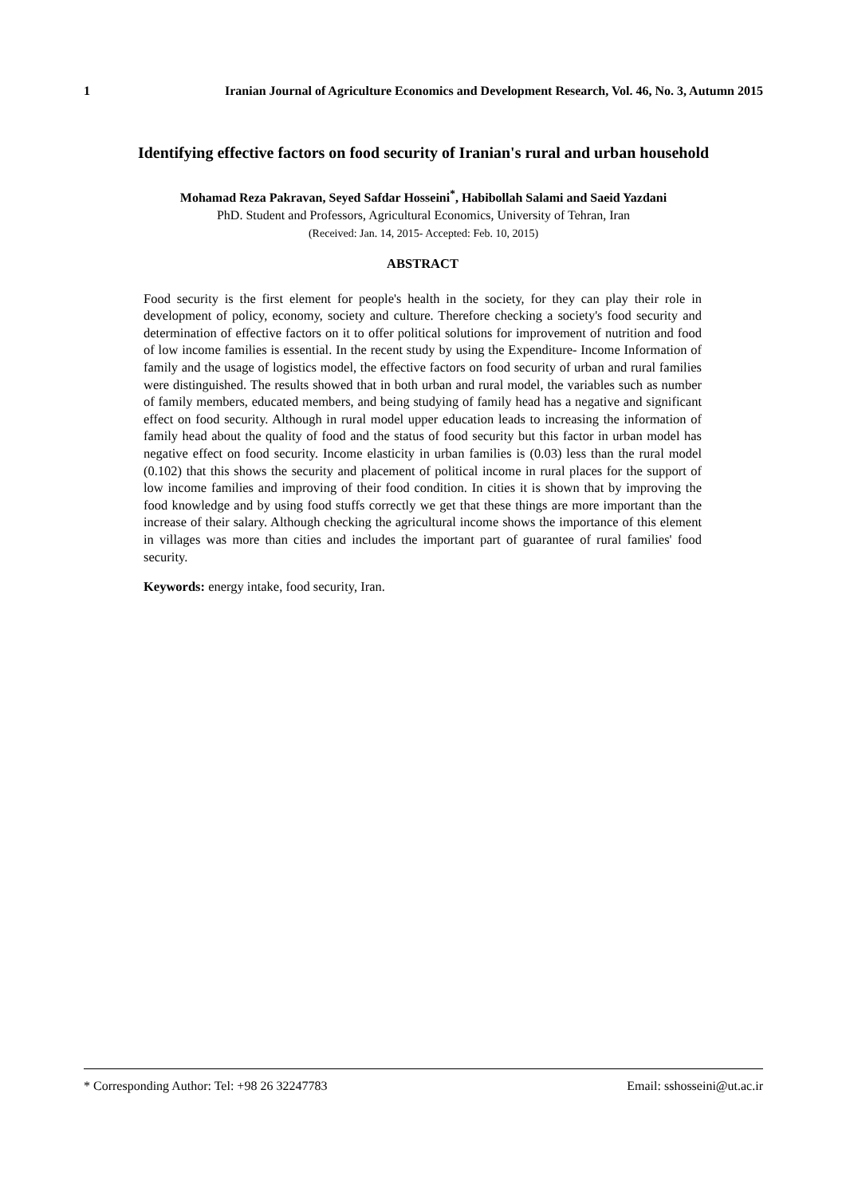1 Iranian Journal of Agriculture Economics and Development Research, Vol. 46, No. 3, Autumn 2015
Identifying effective factors on food security of Iranian's rural and urban household
Mohamad Reza Pakravan, Seyed Safdar Hosseini<sup>*</sup>, Habibollah Salami and Saeid Yazdani
PhD. Student and Professors, Agricultural Economics, University of Tehran, Iran
(Received: Jan. 14, 2015- Accepted: Feb. 10, 2015)
ABSTRACT
Food security is the first element for people's health in the society, for they can play their role in development of policy, economy, society and culture. Therefore checking a society's food security and determination of effective factors on it to offer political solutions for improvement of nutrition and food of low income families is essential. In the recent study by using the Expenditure- Income Information of family and the usage of logistics model, the effective factors on food security of urban and rural families were distinguished. The results showed that in both urban and rural model, the variables such as number of family members, educated members, and being studying of family head has a negative and significant effect on food security. Although in rural model upper education leads to increasing the information of family head about the quality of food and the status of food security but this factor in urban model has negative effect on food security. Income elasticity in urban families is (0.03) less than the rural model (0.102) that this shows the security and placement of political income in rural places for the support of low income families and improving of their food condition. In cities it is shown that by improving the food knowledge and by using food stuffs correctly we get that these things are more important than the increase of their salary. Although checking the agricultural income shows the importance of this element in villages was more than cities and includes the important part of guarantee of rural families' food security.
Keywords: energy intake, food security, Iran.
* Corresponding Author: Tel: +98 26 32247783 Email: sshosseini@ut.ac.ir